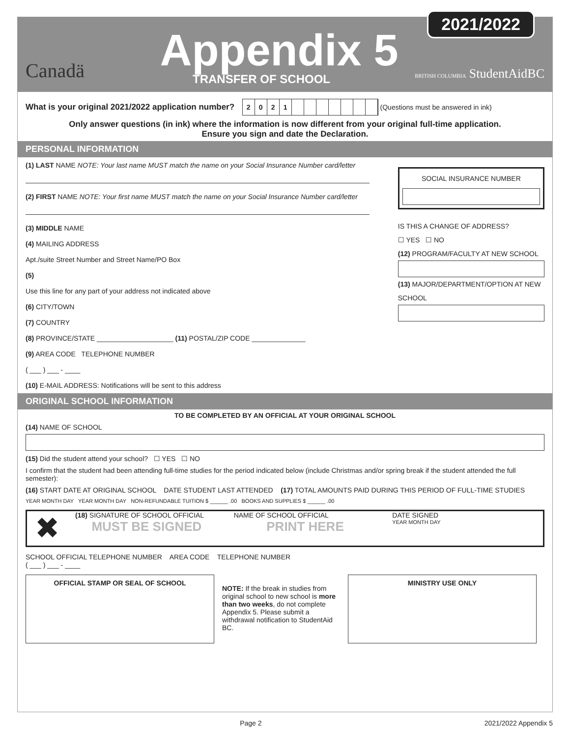Canadä
Appendix 5
TRANSFER OF SCHOOL
2021/2022
BRITISH COLUMBIA StudentAidBC
What is your original 2021/2022 application number? 2021 (Questions must be answered in ink)
Only answer questions (in ink) where the information is now different from your original full-time application.
Ensure you sign and date the Declaration.
PERSONAL INFORMATION
(1) LAST NAME NOTE: Your last name MUST match the name on your Social Insurance Number card/letter
(2) FIRST NAME NOTE: Your first name MUST match the name on your Social Insurance Number card/letter
(3) MIDDLE NAME
(4) MAILING ADDRESS
Apt./suite Street Number and Street Name/PO Box
(5)
Use this line for any part of your address not indicated above
(6) CITY/TOWN
(7) COUNTRY
(8) PROVINCE/STATE ____________________ (11) POSTAL/ZIP CODE ______________
(9) AREA CODE TELEPHONE NUMBER
( ___ ) ___ - ____
(10) E-MAIL ADDRESS: Notifications will be sent to this address
SOCIAL INSURANCE NUMBER
IS THIS A CHANGE OF ADDRESS?
☐ YES ☐ NO
(12) PROGRAM/FACULTY AT NEW SCHOOL
(13) MAJOR/DEPARTMENT/OPTION AT NEW SCHOOL
ORIGINAL SCHOOL INFORMATION
TO BE COMPLETED BY AN OFFICIAL AT YOUR ORIGINAL SCHOOL
(14) NAME OF SCHOOL
(15) Did the student attend your school? ☐ YES ☐ NO
I confirm that the student had been attending full-time studies for the period indicated below (include Christmas and/or spring break if the student attended the full semester):
(16) START DATE AT ORIGINAL SCHOOL DATE STUDENT LAST ATTENDED (17) TOTAL AMOUNTS PAID DURING THIS PERIOD OF FULL-TIME STUDIES
YEAR MONTH DAY YEAR MONTH DAY NON-REFUNDABLE TUITION $ ______ .00 BOOKS AND SUPPLIES $ ______ .00
✖
(18) SIGNATURE OF SCHOOL OFFICIAL
MUST BE SIGNED
NAME OF SCHOOL OFFICIAL
PRINT HERE
DATE SIGNED
YEAR MONTH DAY
SCHOOL OFFICIAL TELEPHONE NUMBER AREA CODE TELEPHONE NUMBER
( ___ ) ___ - ____
OFFICIAL STAMP OR SEAL OF SCHOOL
NOTE: If the break in studies from original school to new school is more than two weeks, do not complete Appendix 5. Please submit a withdrawal notification to StudentAid BC.
MINISTRY USE ONLY
Page 2 2021/2022 Appendix 5